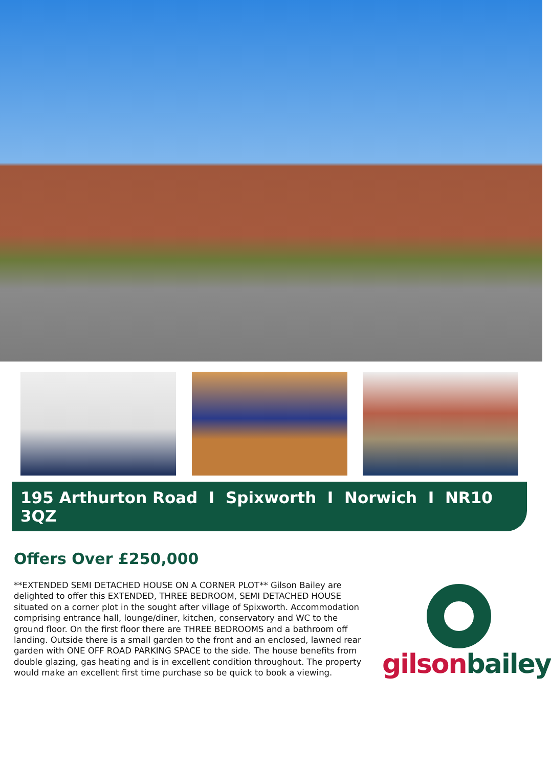195 Arthurton Road I Spixworth I Norwich I NR10 3QZ
Offers Over £250,000
**EXTENDED SEMI DETACHED HOUSE ON A CORNER PLOT** Gilson Bailey are delighted to offer this EXTENDED, THREE BEDROOM, SEMI DETACHED HOUSE situated on a corner plot in the sought after village of Spixworth. Accommodation comprising entrance hall, lounge/diner, kitchen, conservatory and WC to the ground floor. On the first floor there are THREE BEDROOMS and a bathroom off landing. Outside there is a small garden to the front and an enclosed, lawned rear garden with ONE OFF ROAD PARKING SPACE to the side. The house benefits from double glazing, gas heating and is in excellent condition throughout. The property would make an excellent first time purchase so be quick to book a viewing.
gilson bailey